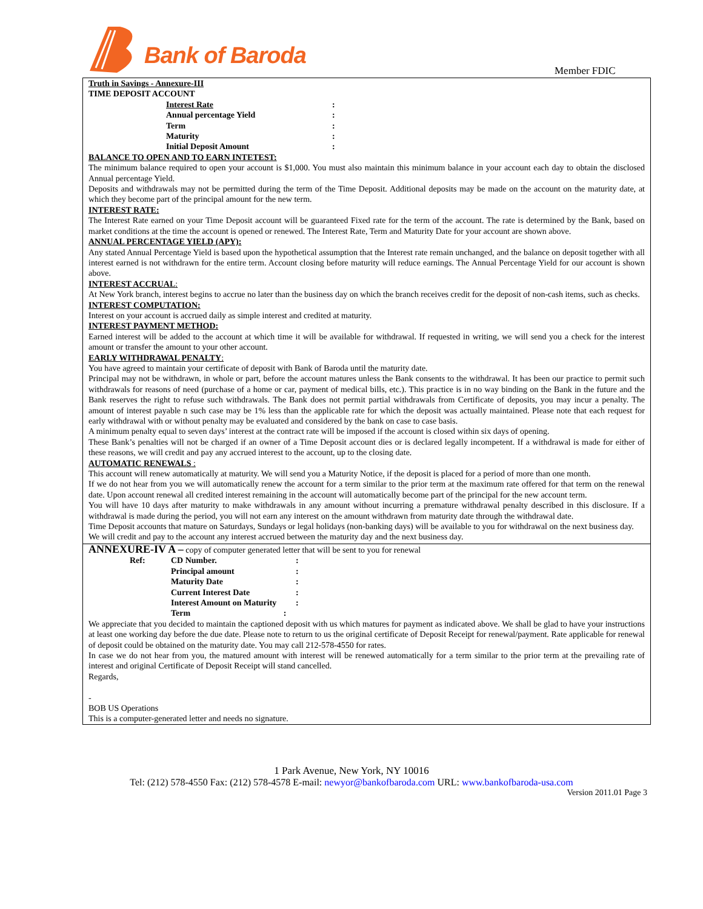Bank of Baroda
Member FDIC
Truth in Savings - Annexure-III
TIME DEPOSIT ACCOUNT
| Interest Rate | : |
| Annual percentage Yield | : |
| Term | : |
| Maturity | : |
| Initial Deposit Amount | : |
BALANCE TO OPEN AND TO EARN INTETEST:
The minimum balance required to open your account is $1,000. You must also maintain this minimum balance in your account each day to obtain the disclosed Annual percentage Yield.
Deposits and withdrawals may not be permitted during the term of the Time Deposit. Additional deposits may be made on the account on the maturity date, at which they become part of the principal amount for the new term.
INTEREST RATE:
The Interest Rate earned on your Time Deposit account will be guaranteed Fixed rate for the term of the account. The rate is determined by the Bank, based on market conditions at the time the account is opened or renewed. The Interest Rate, Term and Maturity Date for your account are shown above.
ANNUAL PERCENTAGE YIELD (APY):
Any stated Annual Percentage Yield is based upon the hypothetical assumption that the Interest rate remain unchanged, and the balance on deposit together with all interest earned is not withdrawn for the entire term. Account closing before maturity will reduce earnings. The Annual Percentage Yield for our account is shown above.
INTEREST ACCRUAL:
At New York branch, interest begins to accrue no later than the business day on which the branch receives credit for the deposit of non-cash items, such as checks.
INTEREST COMPUTATION:
Interest on your account is accrued daily as simple interest and credited at maturity.
INTEREST PAYMENT METHOD:
Earned interest will be added to the account at which time it will be available for withdrawal. If requested in writing, we will send you a check for the interest amount or transfer the amount to your other account.
EARLY WITHDRAWAL PENALTY:
You have agreed to maintain your certificate of deposit with Bank of Baroda until the maturity date.
Principal may not be withdrawn, in whole or part, before the account matures unless the Bank consents to the withdrawal. It has been our practice to permit such withdrawals for reasons of need (purchase of a home or car, payment of medical bills, etc.). This practice is in no way binding on the Bank in the future and the Bank reserves the right to refuse such withdrawals. The Bank does not permit partial withdrawals from Certificate of deposits, you may incur a penalty. The amount of interest payable n such case may be 1% less than the applicable rate for which the deposit was actually maintained. Please note that each request for early withdrawal with or without penalty may be evaluated and considered by the bank on case to case basis.
A minimum penalty equal to seven days’ interest at the contract rate will be imposed if the account is closed within six days of opening.
These Bank’s penalties will not be charged if an owner of a Time Deposit account dies or is declared legally incompetent. If a withdrawal is made for either of these reasons, we will credit and pay any accrued interest to the account, up to the closing date.
AUTOMATIC RENEWALS :
This account will renew automatically at maturity. We will send you a Maturity Notice, if the deposit is placed for a period of more than one month.
If we do not hear from you we will automatically renew the account for a term similar to the prior term at the maximum rate offered for that term on the renewal date. Upon account renewal all credited interest remaining in the account will automatically become part of the principal for the new account term.
You will have 10 days after maturity to make withdrawals in any amount without incurring a premature withdrawal penalty described in this disclosure. If a withdrawal is made during the period, you will not earn any interest on the amount withdrawn from maturity date through the withdrawal date.
Time Deposit accounts that mature on Saturdays, Sundays or legal holidays (non-banking days) will be available to you for withdrawal on the next business day. We will credit and pay to the account any interest accrued between the maturity day and the next business day.
ANNEXURE-IV A – copy of computer generated letter that will be sent to you for renewal
| Ref: | CD Number. | : |
| | Principal amount | : |
| | Maturity Date | : |
| | Current Interest Date | : |
| | Interest Amount on Maturity | : |
| | Term : | |
We appreciate that you decided to maintain the captioned deposit with us which matures for payment as indicated above. We shall be glad to have your instructions at least one working day before the due date. Please note to return to us the original certificate of Deposit Receipt for renewal/payment. Rate applicable for renewal of deposit could be obtained on the maturity date. You may call 212-578-4550 for rates.
In case we do not hear from you, the matured amount with interest will be renewed automatically for a term similar to the prior term at the prevailing rate of interest and original Certificate of Deposit Receipt will stand cancelled.
Regards,
-
BOB US Operations
This is a computer-generated letter and needs no signature.
1 Park Avenue, New York, NY 10016
Tel: (212) 578-4550 Fax: (212) 578-4578 E-mail: newyor@bankofbaroda.com URL: www.bankofbaroda-usa.com
Version 2011.01 Page 3